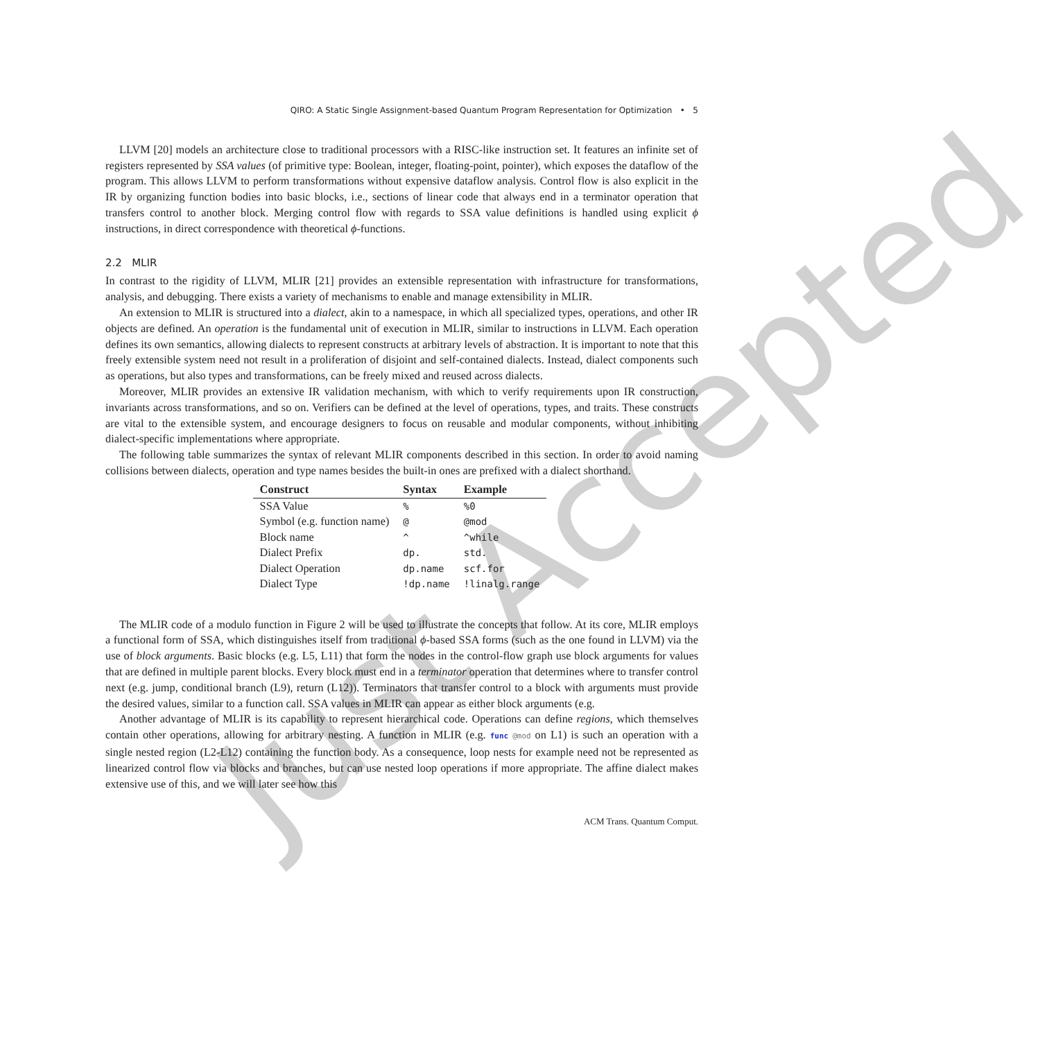Just Accepted
QIRO: A Static Single Assignment-based Quantum Program Representation for Optimization • 5
LLVM [20] models an architecture close to traditional processors with a RISC-like instruction set. It features an infinite set of registers represented by SSA values (of primitive type: Boolean, integer, floating-point, pointer), which exposes the dataflow of the program. This allows LLVM to perform transformations without expensive dataflow analysis. Control flow is also explicit in the IR by organizing function bodies into basic blocks, i.e., sections of linear code that always end in a terminator operation that transfers control to another block. Merging control flow with regards to SSA value definitions is handled using explicit ϕ instructions, in direct correspondence with theoretical ϕ-functions.
2.2 MLIR
In contrast to the rigidity of LLVM, MLIR [21] provides an extensible representation with infrastructure for transformations, analysis, and debugging. There exists a variety of mechanisms to enable and manage extensibility in MLIR.
An extension to MLIR is structured into a dialect, akin to a namespace, in which all specialized types, operations, and other IR objects are defined. An operation is the fundamental unit of execution in MLIR, similar to instructions in LLVM. Each operation defines its own semantics, allowing dialects to represent constructs at arbitrary levels of abstraction. It is important to note that this freely extensible system need not result in a proliferation of disjoint and self-contained dialects. Instead, dialect components such as operations, but also types and transformations, can be freely mixed and reused across dialects.
Moreover, MLIR provides an extensive IR validation mechanism, with which to verify requirements upon IR construction, invariants across transformations, and so on. Verifiers can be defined at the level of operations, types, and traits. These constructs are vital to the extensible system, and encourage designers to focus on reusable and modular components, without inhibiting dialect-specific implementations where appropriate.
The following table summarizes the syntax of relevant MLIR components described in this section. In order to avoid naming collisions between dialects, operation and type names besides the built-in ones are prefixed with a dialect shorthand.
| Construct | Syntax | Example |
| --- | --- | --- |
| SSA Value | % | %0 |
| Symbol (e.g. function name) | @ | @mod |
| Block name | ^ | ^while |
| Dialect Prefix | dp. | std. |
| Dialect Operation | dp.name | scf.for |
| Dialect Type | !dp.name | !linalg.range |
The MLIR code of a modulo function in Figure 2 will be used to illustrate the concepts that follow. At its core, MLIR employs a functional form of SSA, which distinguishes itself from traditional ϕ-based SSA forms (such as the one found in LLVM) via the use of block arguments. Basic blocks (e.g. L5, L11) that form the nodes in the control-flow graph use block arguments for values that are defined in multiple parent blocks. Every block must end in a terminator operation that determines where to transfer control next (e.g. jump, conditional branch (L9), return (L12)). Terminators that transfer control to a block with arguments must provide the desired values, similar to a function call. SSA values in MLIR can appear as either block arguments (e.g.
Another advantage of MLIR is its capability to represent hierarchical code. Operations can define regions, which themselves contain other operations, allowing for arbitrary nesting. A function in MLIR (e.g. func @mod on L1) is such an operation with a single nested region (L2-L12) containing the function body. As a consequence, loop nests for example need not be represented as linearized control flow via blocks and branches, but can use nested loop operations if more appropriate. The affine dialect makes extensive use of this, and we will later see how this
ACM Trans. Quantum Comput.